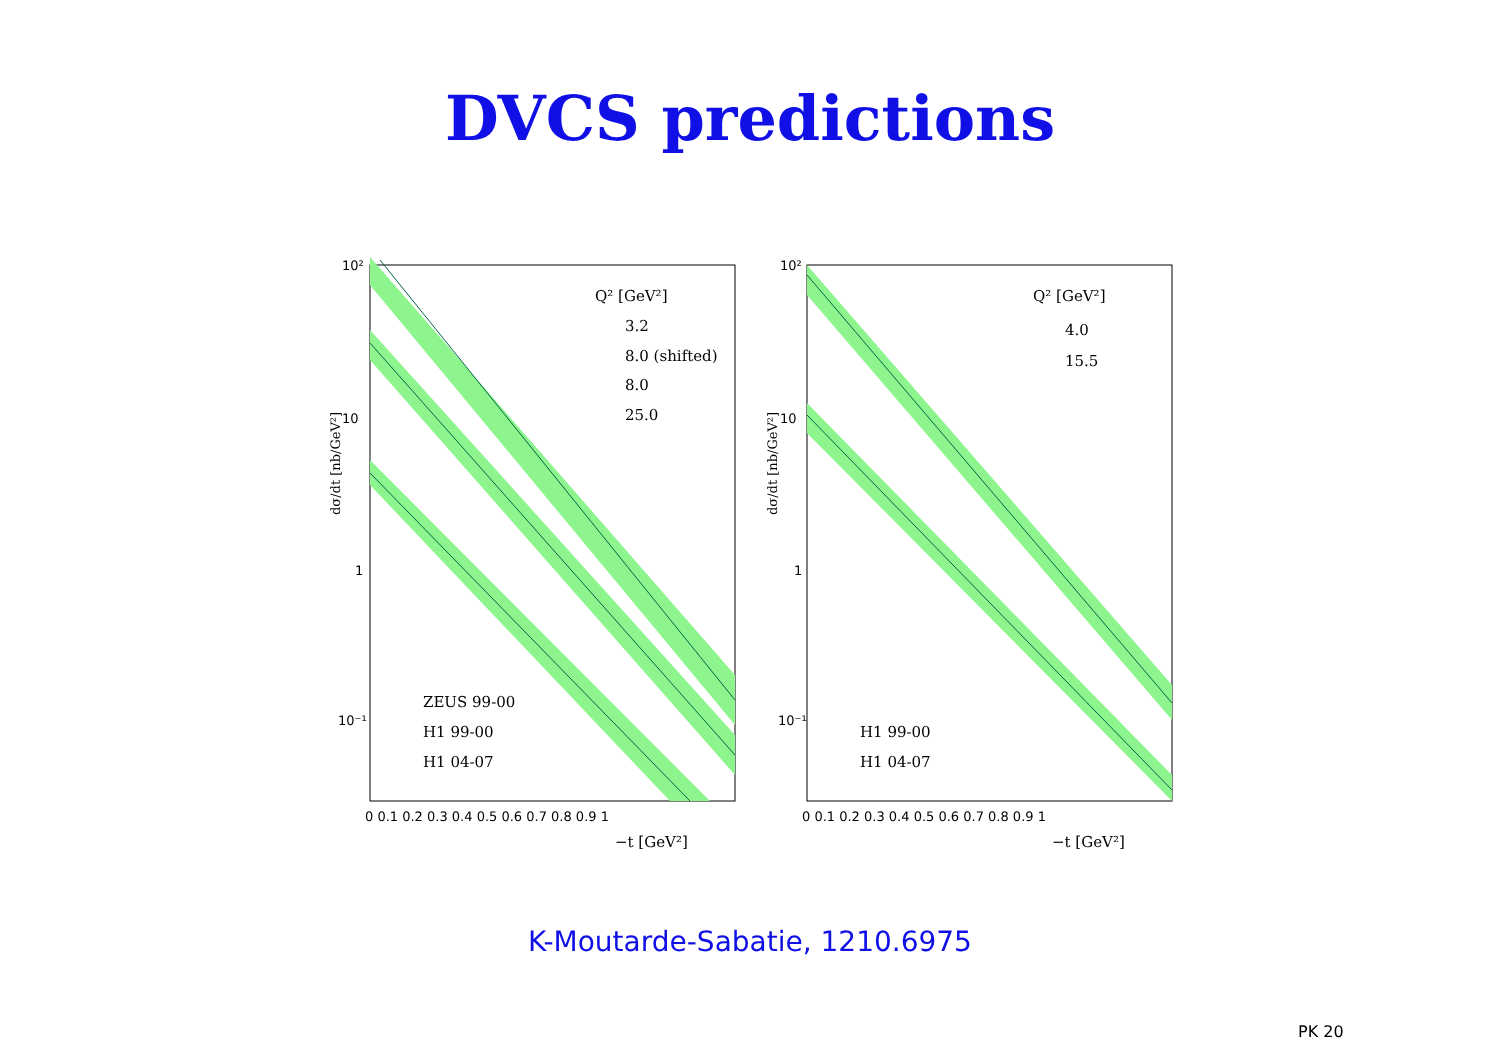DVCS predictions
Q² [GeV²]
3.2
8.0 (shifted)
8.0
25.0
ZEUS 99-00
H1 99-00
H1 04-07
Q² [GeV²]
4.0
15.5
H1 99-00
H1 04-07
−t [GeV²]
−t [GeV²]
10²
10
1
10⁻¹
10²
10
1
10⁻¹
0 0.1 0.2 0.3 0.4 0.5 0.6 0.7 0.8 0.9 1
0 0.1 0.2 0.3 0.4 0.5 0.6 0.7 0.8 0.9 1
dσ/dt [nb/GeV²]
dσ/dt [nb/GeV²]
K-Moutarde-Sabatie, 1210.6975
PK 20